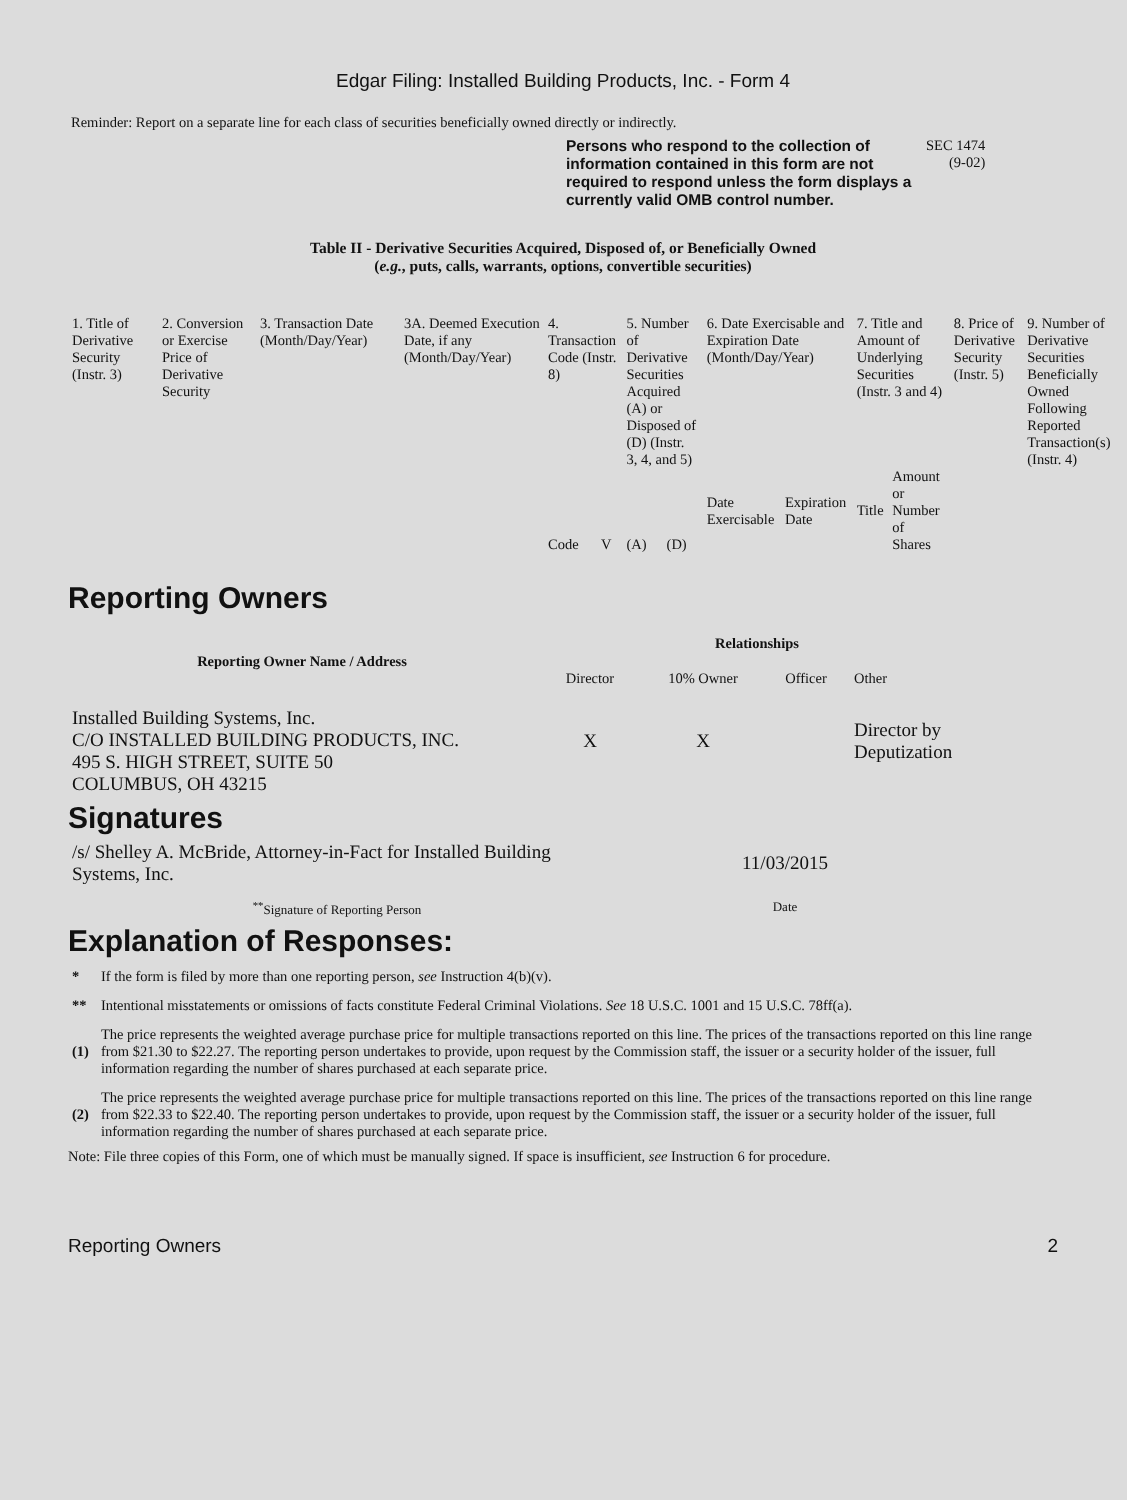Edgar Filing: Installed Building Products, Inc. - Form 4
Reminder: Report on a separate line for each class of securities beneficially owned directly or indirectly.
Persons who respond to the collection of information contained in this form are not required to respond unless the form displays a currently valid OMB control number.
SEC 1474
(9-02)
Table II - Derivative Securities Acquired, Disposed of, or Beneficially Owned
(e.g., puts, calls, warrants, options, convertible securities)
| 1. Title of Derivative Security (Instr. 3) | 2. Conversion or Exercise Price of Derivative Security | 3. Transaction Date (Month/Day/Year) | 3A. Deemed Execution Date, if any (Month/Day/Year) | 4. Transaction Code (Instr. 8) | | 5. Number of Derivative Securities Acquired (A) or Disposed of (D) (Instr. 3, 4, and 5) | | 6. Date Exercisable and Expiration Date (Month/Day/Year) | | 7. Title and Amount of Underlying Securities (Instr. 3 and 4) | | 8. Price of Derivative Security (Instr. 5) | 9. Number of Derivative Securities Beneficially Owned Following Reported Transaction(s) (Instr. 4) |
| | | | | Code | V | (A) | (D) | Date Exercisable | Expiration Date | Title | Amount or Number of Shares | | |
Reporting Owners
| Reporting Owner Name / Address | Relationships | | | |
| --- | --- | --- | --- | --- |
| | Director | 10% Owner | Officer | Other |
| Installed Building Systems, Inc. C/O INSTALLED BUILDING PRODUCTS, INC. 495 S. HIGH STREET, SUITE 50 COLUMBUS, OH 43215 | X | X | | Director by Deputization |
Signatures
| /s/ Shelley A. McBride, Attorney-in-Fact for Installed Building Systems, Inc. | 11/03/2015 |
| <sup>**</sup> Signature of Reporting Person | Date |
Explanation of Responses:
| * | If the form is filed by more than one reporting person, see Instruction 4(b)(v). |
| ** | Intentional misstatements or omissions of facts constitute Federal Criminal Violations. See 18 U.S.C. 1001 and 15 U.S.C. 78ff(a). |
| (1) | The price represents the weighted average purchase price for multiple transactions reported on this line. The prices of the transactions reported on this line range from $21.30 to $22.27. The reporting person undertakes to provide, upon request by the Commission staff, the issuer or a security holder of the issuer, full information regarding the number of shares purchased at each separate price. |
| (2) | The price represents the weighted average purchase price for multiple transactions reported on this line. The prices of the transactions reported on this line range from $22.33 to $22.40. The reporting person undertakes to provide, upon request by the Commission staff, the issuer or a security holder of the issuer, full information regarding the number of shares purchased at each separate price. |
Note: File three copies of this Form, one of which must be manually signed. If space is insufficient, see Instruction 6 for procedure.
Reporting Owners 2